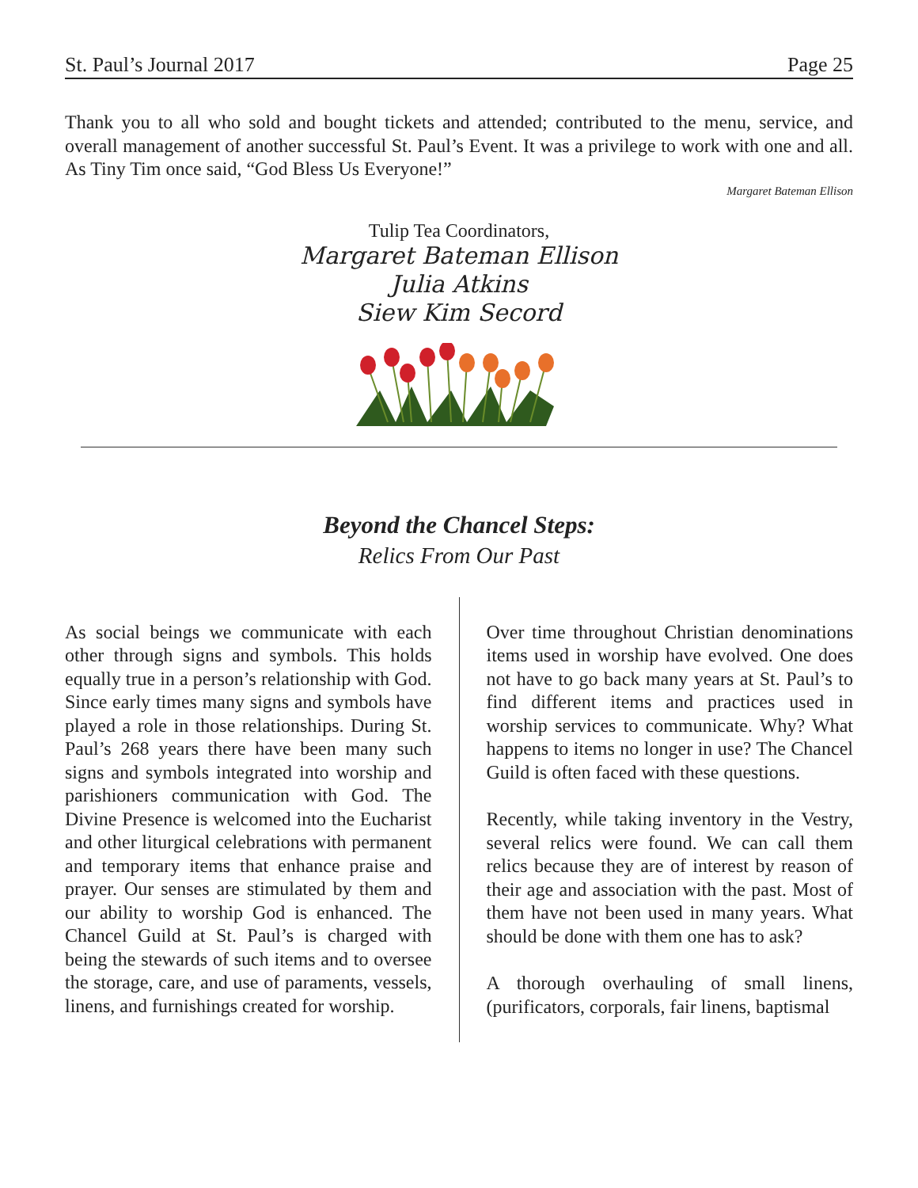St. Paul’s Journal 2017 Page 25
Thank you to all who sold and bought tickets and attended; contributed to the menu, service, and overall management of another successful St. Paul’s Event. It was a privilege to work with one and all. As Tiny Tim once said, “God Bless Us Everyone!”
Margaret Bateman Ellison
Tulip Tea Coordinators,
Margaret Bateman Ellison
Julia Atkins
Siew Kim Secord
Beyond the Chancel Steps:
Relics From Our Past
As social beings we communicate with each other through signs and symbols. This holds equally true in a person’s relationship with God. Since early times many signs and symbols have played a role in those relationships. During St. Paul’s 268 years there have been many such signs and symbols integrated into worship and parishioners communication with God. The Divine Presence is welcomed into the Eucharist and other liturgical celebrations with permanent and temporary items that enhance praise and prayer. Our senses are stimulated by them and our ability to worship God is enhanced. The Chancel Guild at St. Paul’s is charged with being the stewards of such items and to oversee the storage, care, and use of paraments, vessels, linens, and furnishings created for worship.
Over time throughout Christian denominations items used in worship have evolved. One does not have to go back many years at St. Paul’s to find different items and practices used in worship services to communicate. Why? What happens to items no longer in use? The Chancel Guild is often faced with these questions.
Recently, while taking inventory in the Vestry, several relics were found. We can call them relics because they are of interest by reason of their age and association with the past. Most of them have not been used in many years. What should be done with them one has to ask?
A thorough overhauling of small linens, (purificators, corporals, fair linens, baptismal